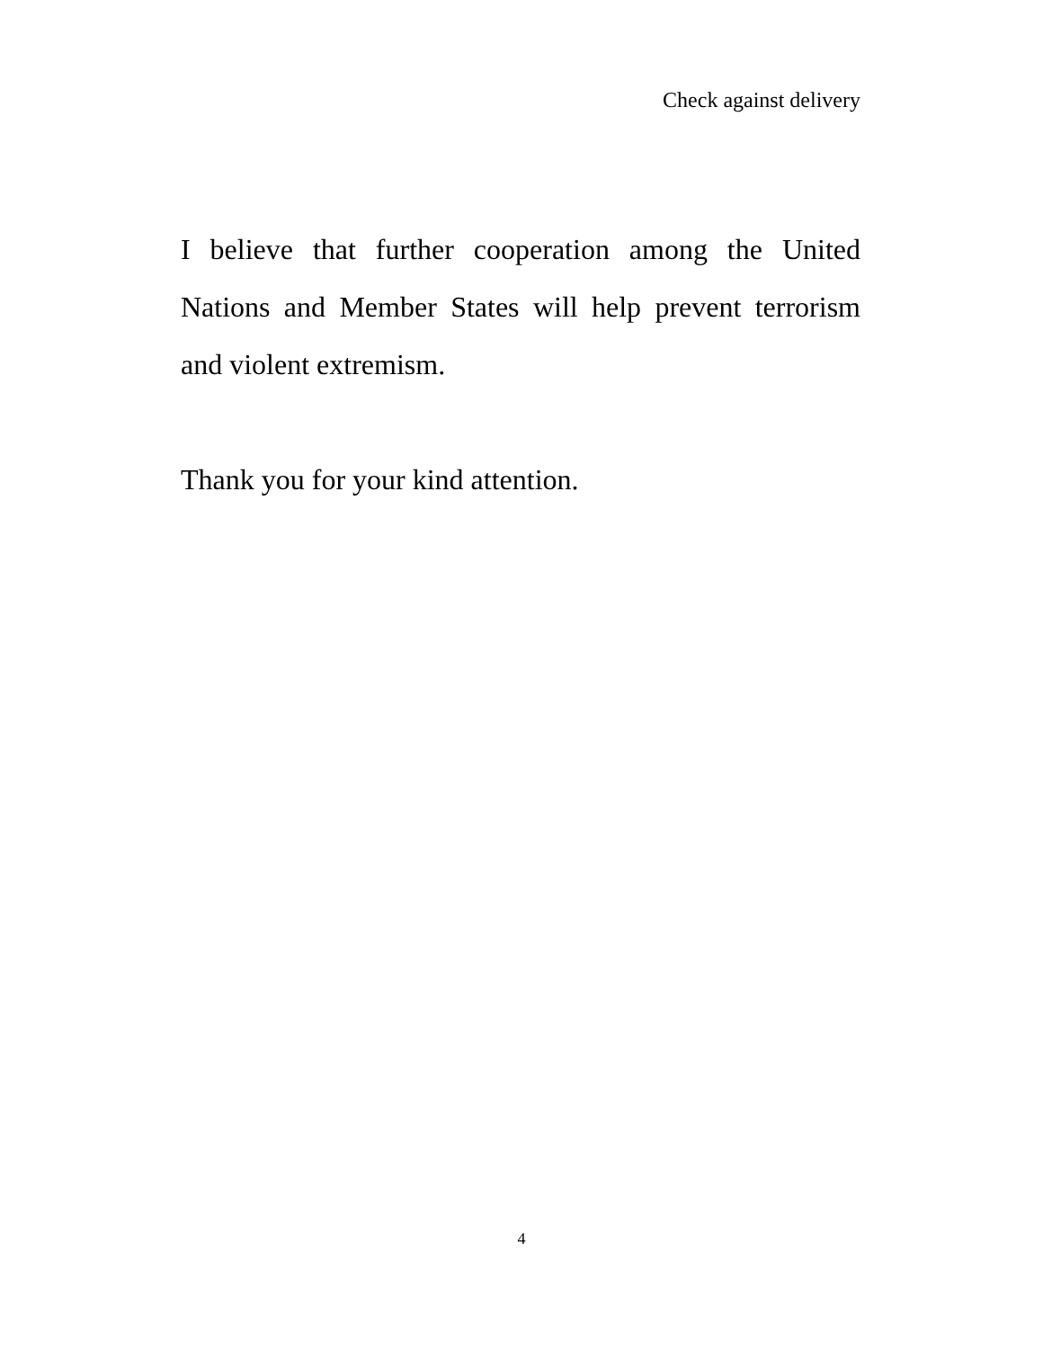Check against delivery
I believe that further cooperation among the United Nations and Member States will help prevent terrorism and violent extremism.
Thank you for your kind attention.
4